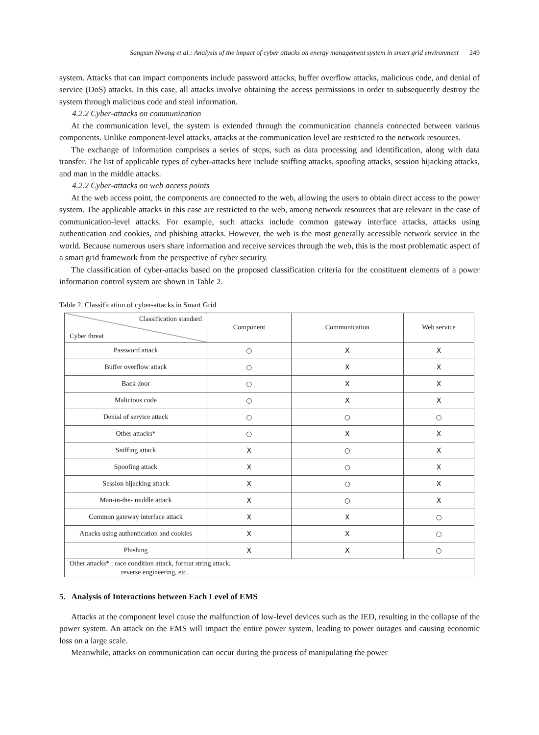Sangsun Hwang et al.: Analysis of the impact of cyber attacks on energy management system in smart grid environment 249
system. Attacks that can impact components include password attacks, buffer overflow attacks, malicious code, and denial of service (DoS) attacks. In this case, all attacks involve obtaining the access permissions in order to subsequently destroy the system through malicious code and steal information.
4.2.2 Cyber-attacks on communication
At the communication level, the system is extended through the communication channels connected between various components. Unlike component-level attacks, attacks at the communication level are restricted to the network resources.
The exchange of information comprises a series of steps, such as data processing and identification, along with data transfer. The list of applicable types of cyber-attacks here include sniffing attacks, spoofing attacks, session hijacking attacks, and man in the middle attacks.
4.2.2 Cyber-attacks on web access points
At the web access point, the components are connected to the web, allowing the users to obtain direct access to the power system. The applicable attacks in this case are restricted to the web, among network resources that are relevant in the case of communication-level attacks. For example, such attacks include common gateway interface attacks, attacks using authentication and cookies, and phishing attacks. However, the web is the most generally accessible network service in the world. Because numerous users share information and receive services through the web, this is the most problematic aspect of a smart grid framework from the perspective of cyber security.
The classification of cyber-attacks based on the proposed classification criteria for the constituent elements of a power information control system are shown in Table 2.
Table 2. Classification of cyber-attacks in Smart Grid
| Classification standard Cyber threat | Component | Communication | Web service |
| --- | --- | --- | --- |
| Password attack | ○ | X | X |
| Buffer overflow attack | ○ | X | X |
| Back door | ○ | X | X |
| Malicious code | ○ | X | X |
| Denial of service attack | ○ | ○ | ○ |
| Other attacks* | ○ | X | X |
| Sniffing attack | X | ○ | X |
| Spoofing attack | X | ○ | X |
| Session hijacking attack | X | ○ | X |
| Man-in-the- middle attack | X | ○ | X |
| Common gateway interface attack | X | X | ○ |
| Attacks using authentication and cookies | X | X | ○ |
| Phishing | X | X | ○ |
| Other attacks* : race condition attack, format string attack, reverse engineering, etc. | | | |
5. Analysis of Interactions between Each Level of EMS
Attacks at the component level cause the malfunction of low-level devices such as the IED, resulting in the collapse of the power system. An attack on the EMS will impact the entire power system, leading to power outages and causing economic loss on a large scale.
Meanwhile, attacks on communication can occur during the process of manipulating the power